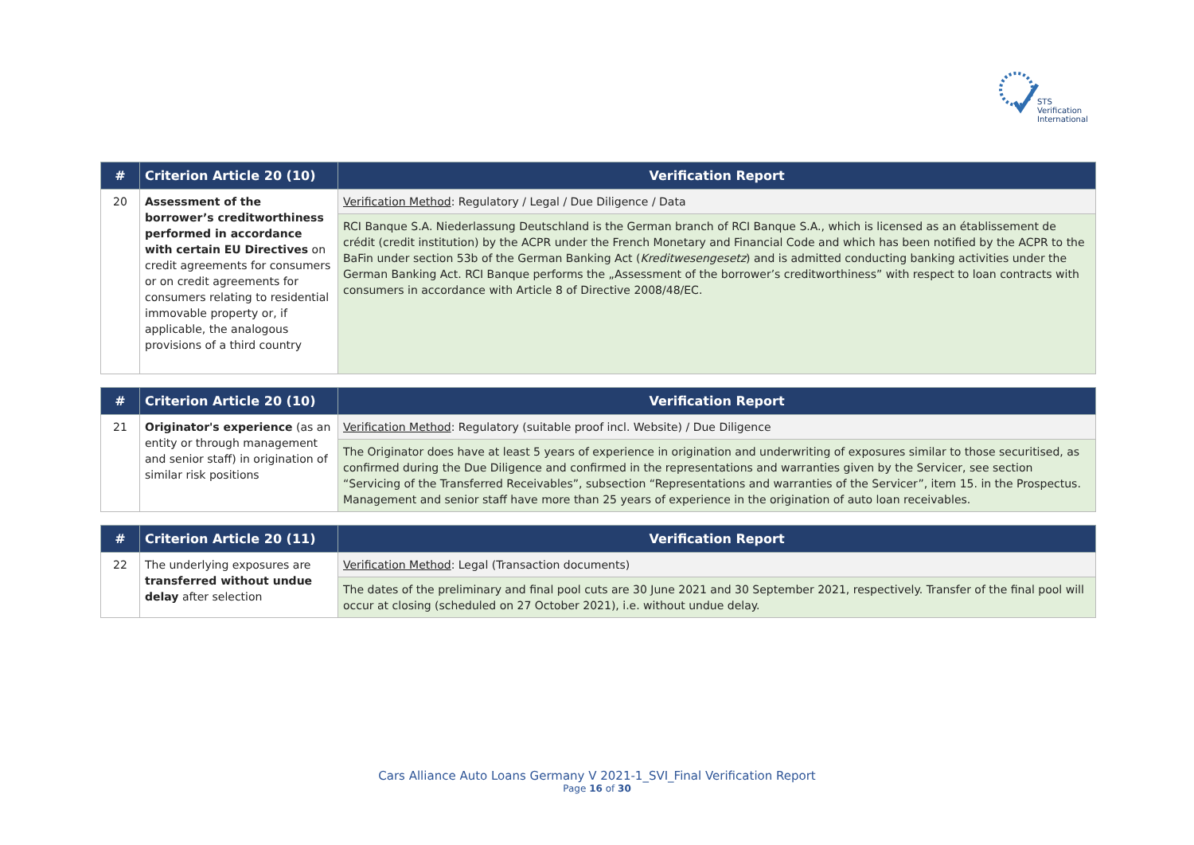STS Verification
International
| # | Criterion Article 20 (10) | Verification Report |
| --- | --- | --- |
| 20 | Assessment of the borrower’s creditworthiness performed in accordance with certain EU Directives on credit agreements for consumers or on credit agreements for consumers relating to residential immovable property or, if applicable, the analogous provisions of a third country | Verification Method : Regulatory / Legal / Due Diligence / Data |
| | | RCI Banque S.A. Niederlassung Deutschland is the German branch of RCI Banque S.A., which is licensed as an établissement de crédit (credit institution) by the ACPR under the French Monetary and Financial Code and which has been notified by the ACPR to the BaFin under section 53b of the German Banking Act ( Kreditwesengesetz ) and is admitted conducting banking activities under the German Banking Act. RCI Banque performs the „Assessment of the borrower’s creditworthiness” with respect to loan contracts with consumers in accordance with Article 8 of Directive 2008/48/EC. |
| # | Criterion Article 20 (10) | Verification Report |
| --- | --- | --- |
| 21 | Originator's experience (as an entity or through management and senior staff) in origination of similar risk positions | Verification Method : Regulatory (suitable proof incl. Website) / Due Diligence |
| | | The Originator does have at least 5 years of experience in origination and underwriting of exposures similar to those securitised, as confirmed during the Due Diligence and confirmed in the representations and warranties given by the Servicer, see section “Servicing of the Transferred Receivables”, subsection “Representations and warranties of the Servicer”, item 15. in the Prospectus. Management and senior staff have more than 25 years of experience in the origination of auto loan receivables. |
| # | Criterion Article 20 (11) | Verification Report |
| --- | --- | --- |
| 22 | The underlying exposures are transferred without undue delay after selection | Verification Method : Legal (Transaction documents) |
| | | The dates of the preliminary and final pool cuts are 30 June 2021 and 30 September 2021, respectively. Transfer of the final pool will occur at closing (scheduled on 27 October 2021), i.e. without undue delay. |
Cars Alliance Auto Loans Germany V 2021-1_SVI_Final Verification Report
Page 16 of 30